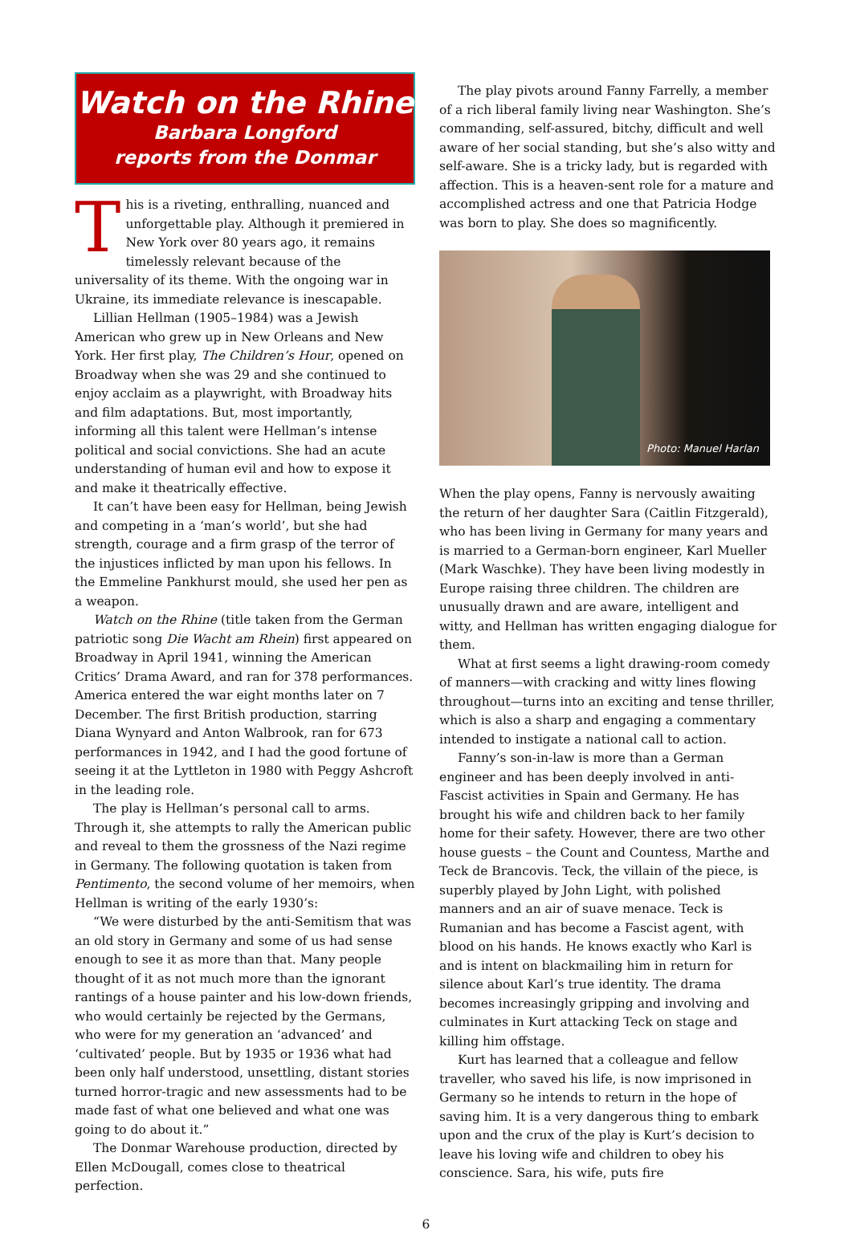Watch on the Rhine
Barbara Longford
reports from the Donmar
This is a riveting, enthralling, nuanced and unforgettable play. Although it premiered in New York over 80 years ago, it remains timelessly relevant because of the universality of its theme. With the ongoing war in Ukraine, its immediate relevance is inescapable.
Lillian Hellman (1905–1984) was a Jewish American who grew up in New Orleans and New York. Her first play, The Children’s Hour, opened on Broadway when she was 29 and she continued to enjoy acclaim as a playwright, with Broadway hits and film adaptations. But, most importantly, informing all this talent were Hellman’s intense political and social convictions. She had an acute understanding of human evil and how to expose it and make it theatrically effective.
It can’t have been easy for Hellman, being Jewish and competing in a ‘man’s world’, but she had strength, courage and a firm grasp of the terror of the injustices inflicted by man upon his fellows. In the Emmeline Pankhurst mould, she used her pen as a weapon.
Watch on the Rhine (title taken from the German patriotic song Die Wacht am Rhein) first appeared on Broadway in April 1941, winning the American Critics’ Drama Award, and ran for 378 performances. America entered the war eight months later on 7 December. The first British production, starring Diana Wynyard and Anton Walbrook, ran for 673 performances in 1942, and I had the good fortune of seeing it at the Lyttleton in 1980 with Peggy Ashcroft in the leading role.
The play is Hellman’s personal call to arms. Through it, she attempts to rally the American public and reveal to them the grossness of the Nazi regime in Germany. The following quotation is taken from Pentimento, the second volume of her memoirs, when Hellman is writing of the early 1930’s:
“We were disturbed by the anti-Semitism that was an old story in Germany and some of us had sense enough to see it as more than that. Many people thought of it as not much more than the ignorant rantings of a house painter and his low-down friends, who would certainly be rejected by the Germans, who were for my generation an ‘advanced’ and ‘cultivated’ people. But by 1935 or 1936 what had been only half understood, unsettling, distant stories turned horror-tragic and new assessments had to be made fast of what one believed and what one was going to do about it.”
The Donmar Warehouse production, directed by Ellen McDougall, comes close to theatrical perfection.
The play pivots around Fanny Farrelly, a member of a rich liberal family living near Washington. She’s commanding, self-assured, bitchy, difficult and well aware of her social standing, but she’s also witty and self-aware. She is a tricky lady, but is regarded with affection. This is a heaven-sent role for a mature and accomplished actress and one that Patricia Hodge was born to play. She does so magnificently.
Photo: Manuel Harlan
When the play opens, Fanny is nervously awaiting the return of her daughter Sara (Caitlin Fitzgerald), who has been living in Germany for many years and is married to a German-born engineer, Karl Mueller (Mark Waschke). They have been living modestly in Europe raising three children. The children are unusually drawn and are aware, intelligent and witty, and Hellman has written engaging dialogue for them.
What at first seems a light drawing-room comedy of manners—with cracking and witty lines flowing throughout—turns into an exciting and tense thriller, which is also a sharp and engaging a commentary intended to instigate a national call to action.
Fanny’s son-in-law is more than a German engineer and has been deeply involved in anti-Fascist activities in Spain and Germany. He has brought his wife and children back to her family home for their safety. However, there are two other house guests – the Count and Countess, Marthe and Teck de Brancovis. Teck, the villain of the piece, is superbly played by John Light, with polished manners and an air of suave menace. Teck is Rumanian and has become a Fascist agent, with blood on his hands. He knows exactly who Karl is and is intent on blackmailing him in return for silence about Karl’s true identity. The drama becomes increasingly gripping and involving and culminates in Kurt attacking Teck on stage and killing him offstage.
Kurt has learned that a colleague and fellow traveller, who saved his life, is now imprisoned in Germany so he intends to return in the hope of saving him. It is a very dangerous thing to embark upon and the crux of the play is Kurt’s decision to leave his loving wife and children to obey his conscience. Sara, his wife, puts fire
6